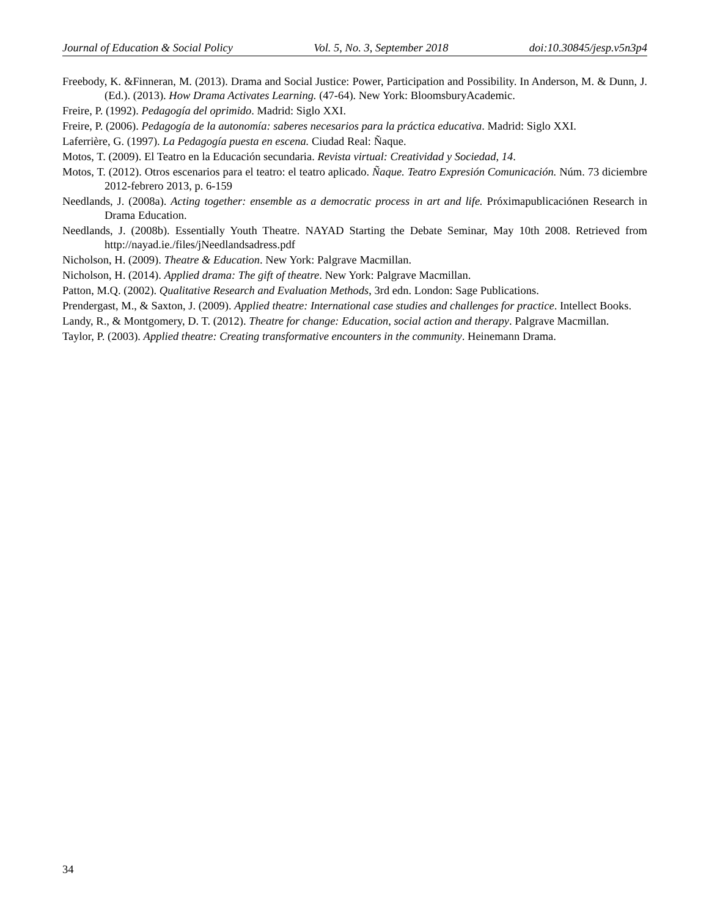Journal of Education & Social Policy Vol. 5, No. 3, September 2018 doi:10.30845/jesp.v5n3p4
Freebody, K. &Finneran, M. (2013). Drama and Social Justice: Power, Participation and Possibility. In Anderson, M. & Dunn, J. (Ed.). (2013). How Drama Activates Learning. (47-64). New York: BloomsburyAcademic.
Freire, P. (1992). Pedagogía del oprimido. Madrid: Siglo XXI.
Freire, P. (2006). Pedagogía de la autonomía: saberes necesarios para la práctica educativa. Madrid: Siglo XXI.
Laferrière, G. (1997). La Pedagogía puesta en escena. Ciudad Real: Ñaque.
Motos, T. (2009). El Teatro en la Educación secundaria. Revista virtual: Creatividad y Sociedad, 14.
Motos, T. (2012). Otros escenarios para el teatro: el teatro aplicado. Ñaque. Teatro Expresión Comunicación. Núm. 73 diciembre 2012-febrero 2013, p. 6-159
Needlands, J. (2008a). Acting together: ensemble as a democratic process in art and life. Próximapublicaciónen Research in Drama Education.
Needlands, J. (2008b). Essentially Youth Theatre. NAYAD Starting the Debate Seminar, May 10th 2008. Retrieved from http://nayad.ie./files/jNeedlandsadress.pdf
Nicholson, H. (2009). Theatre & Education. New York: Palgrave Macmillan.
Nicholson, H. (2014). Applied drama: The gift of theatre. New York: Palgrave Macmillan.
Patton, M.Q. (2002). Qualitative Research and Evaluation Methods, 3rd edn. London: Sage Publications.
Prendergast, M., & Saxton, J. (2009). Applied theatre: International case studies and challenges for practice. Intellect Books.
Landy, R., & Montgomery, D. T. (2012). Theatre for change: Education, social action and therapy. Palgrave Macmillan.
Taylor, P. (2003). Applied theatre: Creating transformative encounters in the community. Heinemann Drama.
34